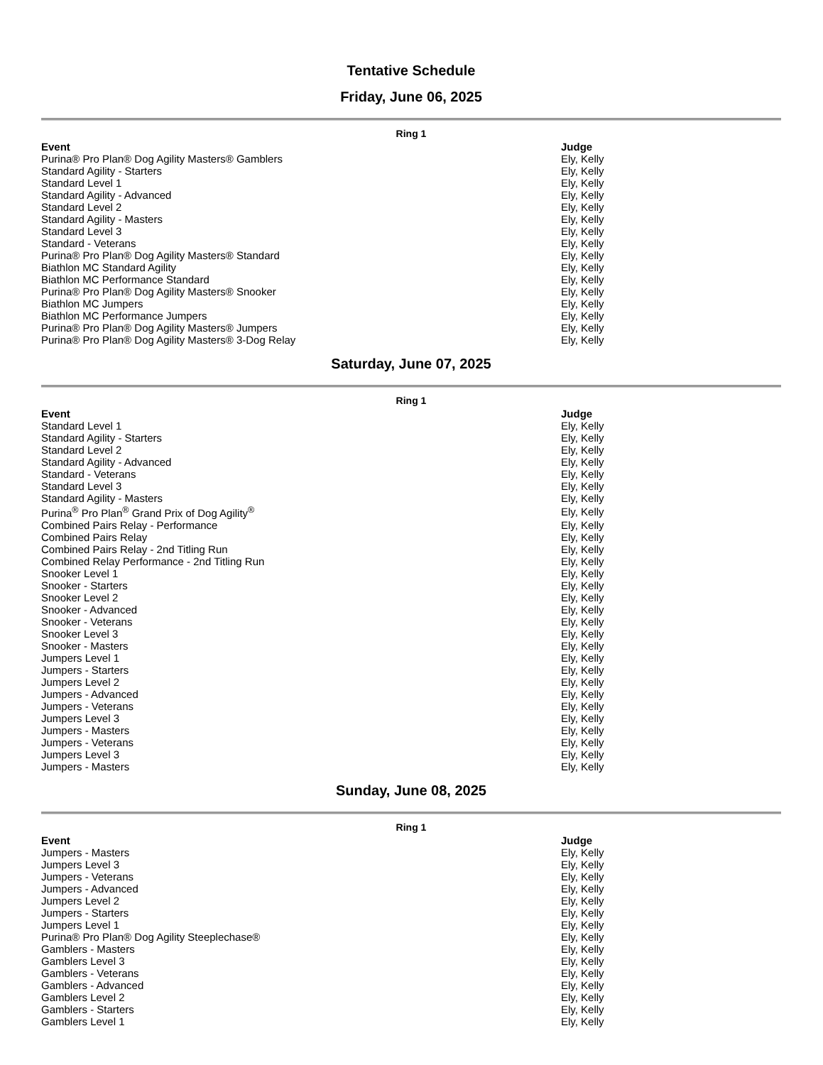Tentative Schedule
Friday, June 06, 2025
Ring 1
| Event | Judge |
| --- | --- |
| Purina® Pro Plan® Dog Agility Masters® Gamblers | Ely, Kelly |
| Standard Agility - Starters | Ely, Kelly |
| Standard Level 1 | Ely, Kelly |
| Standard Agility - Advanced | Ely, Kelly |
| Standard Level 2 | Ely, Kelly |
| Standard Agility - Masters | Ely, Kelly |
| Standard Level 3 | Ely, Kelly |
| Standard - Veterans | Ely, Kelly |
| Purina® Pro Plan® Dog Agility Masters® Standard | Ely, Kelly |
| Biathlon MC Standard Agility | Ely, Kelly |
| Biathlon MC Performance Standard | Ely, Kelly |
| Purina® Pro Plan® Dog Agility Masters® Snooker | Ely, Kelly |
| Biathlon MC Jumpers | Ely, Kelly |
| Biathlon MC Performance Jumpers | Ely, Kelly |
| Purina® Pro Plan® Dog Agility Masters® Jumpers | Ely, Kelly |
| Purina® Pro Plan® Dog Agility Masters® 3-Dog Relay | Ely, Kelly |
Saturday, June 07, 2025
Ring 1
| Event | Judge |
| --- | --- |
| Standard Level 1 | Ely, Kelly |
| Standard Agility - Starters | Ely, Kelly |
| Standard Level 2 | Ely, Kelly |
| Standard Agility - Advanced | Ely, Kelly |
| Standard - Veterans | Ely, Kelly |
| Standard Level 3 | Ely, Kelly |
| Standard Agility - Masters | Ely, Kelly |
| Purina<sup>®</sup> Pro Plan<sup>®</sup> Grand Prix of Dog Agility<sup>®</sup> | Ely, Kelly |
| Combined Pairs Relay - Performance | Ely, Kelly |
| Combined Pairs Relay | Ely, Kelly |
| Combined Pairs Relay - 2nd Titling Run | Ely, Kelly |
| Combined Relay Performance - 2nd Titling Run | Ely, Kelly |
| Snooker Level 1 | Ely, Kelly |
| Snooker - Starters | Ely, Kelly |
| Snooker Level 2 | Ely, Kelly |
| Snooker - Advanced | Ely, Kelly |
| Snooker - Veterans | Ely, Kelly |
| Snooker Level 3 | Ely, Kelly |
| Snooker - Masters | Ely, Kelly |
| Jumpers Level 1 | Ely, Kelly |
| Jumpers - Starters | Ely, Kelly |
| Jumpers Level 2 | Ely, Kelly |
| Jumpers - Advanced | Ely, Kelly |
| Jumpers - Veterans | Ely, Kelly |
| Jumpers Level 3 | Ely, Kelly |
| Jumpers - Masters | Ely, Kelly |
| Jumpers - Veterans | Ely, Kelly |
| Jumpers Level 3 | Ely, Kelly |
| Jumpers - Masters | Ely, Kelly |
Sunday, June 08, 2025
Ring 1
| Event | Judge |
| --- | --- |
| Jumpers - Masters | Ely, Kelly |
| Jumpers Level 3 | Ely, Kelly |
| Jumpers - Veterans | Ely, Kelly |
| Jumpers - Advanced | Ely, Kelly |
| Jumpers Level 2 | Ely, Kelly |
| Jumpers - Starters | Ely, Kelly |
| Jumpers Level 1 | Ely, Kelly |
| Purina® Pro Plan® Dog Agility Steeplechase® | Ely, Kelly |
| Gamblers - Masters | Ely, Kelly |
| Gamblers Level 3 | Ely, Kelly |
| Gamblers - Veterans | Ely, Kelly |
| Gamblers - Advanced | Ely, Kelly |
| Gamblers Level 2 | Ely, Kelly |
| Gamblers - Starters | Ely, Kelly |
| Gamblers Level 1 | Ely, Kelly |